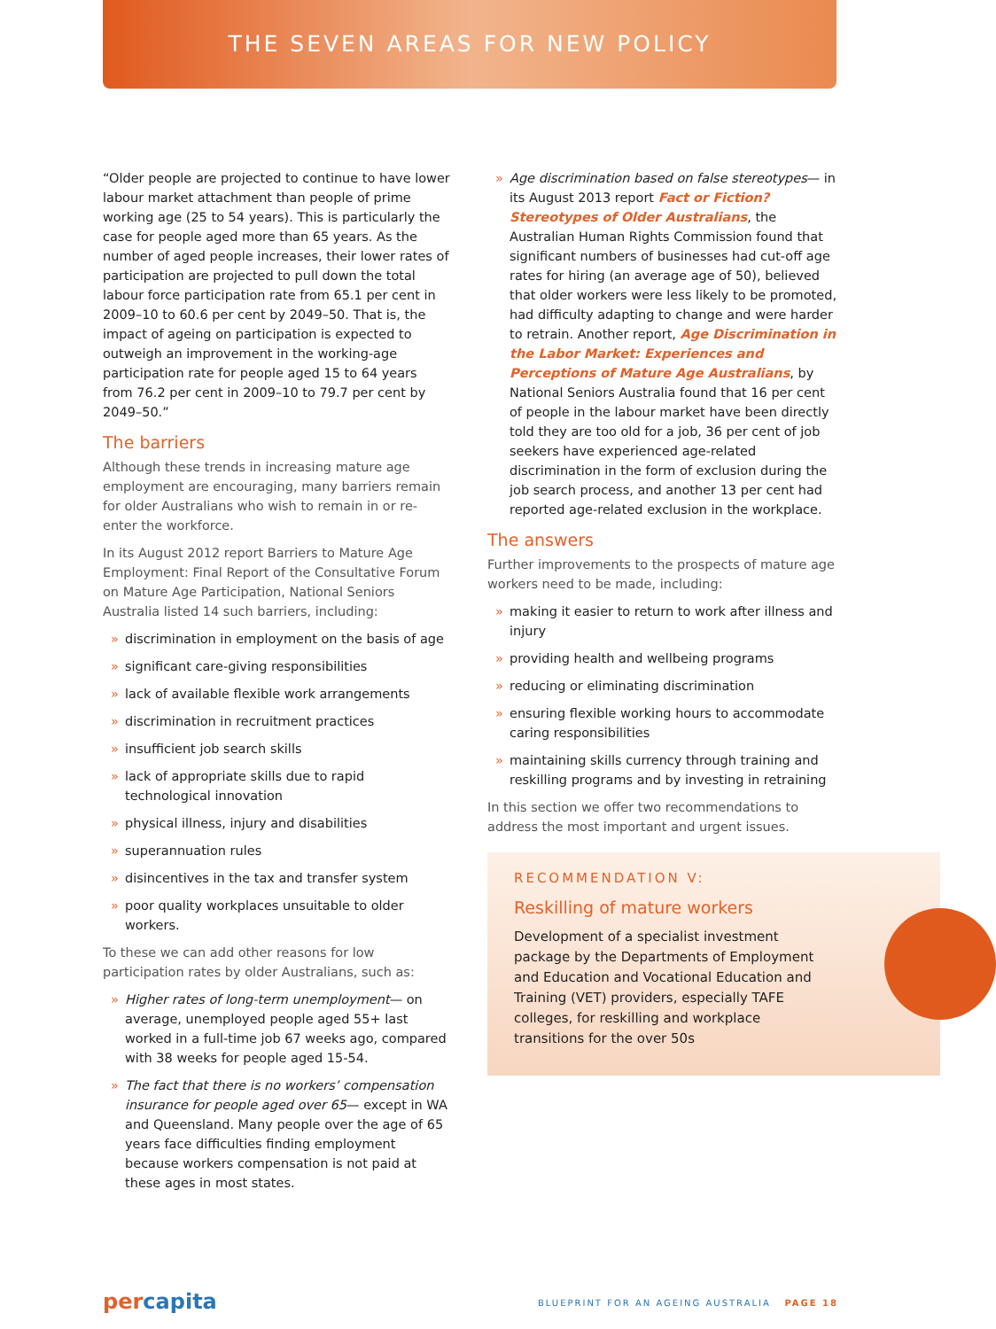THE SEVEN AREAS FOR NEW POLICY
“Older people are projected to continue to have lower labour market attachment than people of prime working age (25 to 54 years). This is particularly the case for people aged more than 65 years. As the number of aged people increases, their lower rates of participation are projected to pull down the total labour force participation rate from 65.1 per cent in 2009–10 to 60.6 per cent by 2049–50. That is, the impact of ageing on participation is expected to outweigh an improvement in the working-age participation rate for people aged 15 to 64 years from 76.2 per cent in 2009–10 to 79.7 per cent by 2049–50.”
The barriers
Although these trends in increasing mature age employment are encouraging, many barriers remain for older Australians who wish to remain in or re-enter the workforce.
In its August 2012 report Barriers to Mature Age Employment: Final Report of the Consultative Forum on Mature Age Participation, National Seniors Australia listed 14 such barriers, including:
» discrimination in employment on the basis of age
» significant care-giving responsibilities
» lack of available flexible work arrangements
» discrimination in recruitment practices
» insufficient job search skills
» lack of appropriate skills due to rapid technological innovation
» physical illness, injury and disabilities
» superannuation rules
» disincentives in the tax and transfer system
» poor quality workplaces unsuitable to older workers.
To these we can add other reasons for low participation rates by older Australians, such as:
» Higher rates of long-term unemployment— on average, unemployed people aged 55+ last worked in a full-time job 67 weeks ago, compared with 38 weeks for people aged 15-54.
» The fact that there is no workers’ compensation insurance for people aged over 65— except in WA and Queensland. Many people over the age of 65 years face difficulties finding employment because workers compensation is not paid at these ages in most states.
» Age discrimination based on false stereotypes— in its August 2013 report Fact or Fiction? Stereotypes of Older Australians, the Australian Human Rights Commission found that significant numbers of businesses had cut-off age rates for hiring (an average age of 50), believed that older workers were less likely to be promoted, had difficulty adapting to change and were harder to retrain. Another report, Age Discrimination in the Labor Market: Experiences and Perceptions of Mature Age Australians, by National Seniors Australia found that 16 per cent of people in the labour market have been directly told they are too old for a job, 36 per cent of job seekers have experienced age-related discrimination in the form of exclusion during the job search process, and another 13 per cent had reported age-related exclusion in the workplace.
The answers
Further improvements to the prospects of mature age workers need to be made, including:
» making it easier to return to work after illness and injury
» providing health and wellbeing programs
» reducing or eliminating discrimination
» ensuring flexible working hours to accommodate caring responsibilities
» maintaining skills currency through training and reskilling programs and by investing in retraining
In this section we offer two recommendations to address the most important and urgent issues.
RECOMMENDATION V:
Reskilling of mature workers
Development of a specialist investment package by the Departments of Employment and Education and Vocational Education and Training (VET) providers, especially TAFE colleges, for reskilling and workplace transitions for the over 50s
percapita BLUEPRINT FOR AN AGEING AUSTRALIA PAGE 18